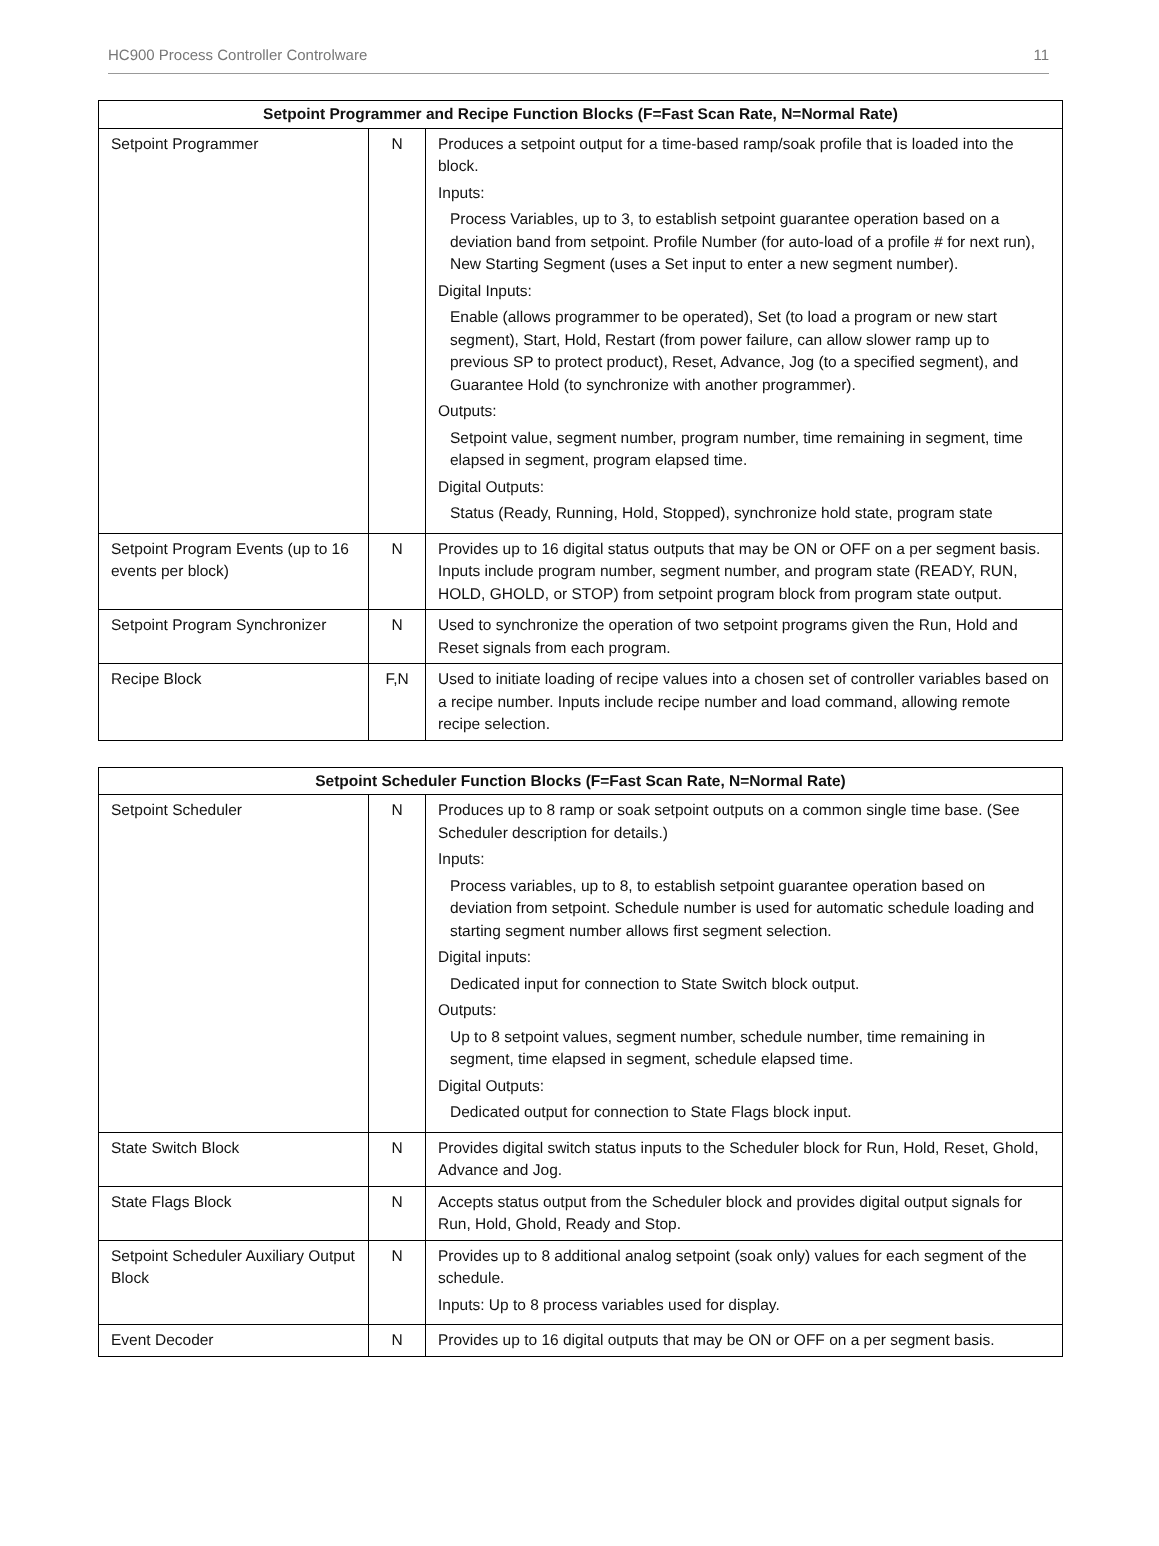HC900 Process Controller Controlware 11
| Setpoint Programmer and Recipe Function Blocks (F=Fast Scan Rate, N=Normal Rate) | | |
| --- | --- | --- |
| Setpoint Programmer | N | Produces a setpoint output for a time-based ramp/soak profile that is loaded into the block. Inputs: Process Variables, up to 3, to establish setpoint guarantee operation based on a deviation band from setpoint. Profile Number (for auto-load of a profile # for next run), New Starting Segment (uses a Set input to enter a new segment number). Digital Inputs: Enable (allows programmer to be operated), Set (to load a program or new start segment), Start, Hold, Restart (from power failure, can allow slower ramp up to previous SP to protect product), Reset, Advance, Jog (to a specified segment), and Guarantee Hold (to synchronize with another programmer). Outputs: Setpoint value, segment number, program number, time remaining in segment, time elapsed in segment, program elapsed time. Digital Outputs: Status (Ready, Running, Hold, Stopped), synchronize hold state, program state |
| Setpoint Program Events (up to 16 events per block) | N | Provides up to 16 digital status outputs that may be ON or OFF on a per segment basis. Inputs include program number, segment number, and program state (READY, RUN, HOLD, GHOLD, or STOP) from setpoint program block from program state output. |
| Setpoint Program Synchronizer | N | Used to synchronize the operation of two setpoint programs given the Run, Hold and Reset signals from each program. |
| Recipe Block | F,N | Used to initiate loading of recipe values into a chosen set of controller variables based on a recipe number. Inputs include recipe number and load command, allowing remote recipe selection. |
| Setpoint Scheduler Function Blocks (F=Fast Scan Rate, N=Normal Rate) | | |
| --- | --- | --- |
| Setpoint Scheduler | N | Produces up to 8 ramp or soak setpoint outputs on a common single time base. (See Scheduler description for details.) Inputs: Process variables, up to 8, to establish setpoint guarantee operation based on deviation from setpoint. Schedule number is used for automatic schedule loading and starting segment number allows first segment selection. Digital inputs: Dedicated input for connection to State Switch block output. Outputs: Up to 8 setpoint values, segment number, schedule number, time remaining in segment, time elapsed in segment, schedule elapsed time. Digital Outputs: Dedicated output for connection to State Flags block input. |
| State Switch Block | N | Provides digital switch status inputs to the Scheduler block for Run, Hold, Reset, Ghold, Advance and Jog. |
| State Flags Block | N | Accepts status output from the Scheduler block and provides digital output signals for Run, Hold, Ghold, Ready and Stop. |
| Setpoint Scheduler Auxiliary Output Block | N | Provides up to 8 additional analog setpoint (soak only) values for each segment of the schedule. Inputs: Up to 8 process variables used for display. |
| Event Decoder | N | Provides up to 16 digital outputs that may be ON or OFF on a per segment basis. |